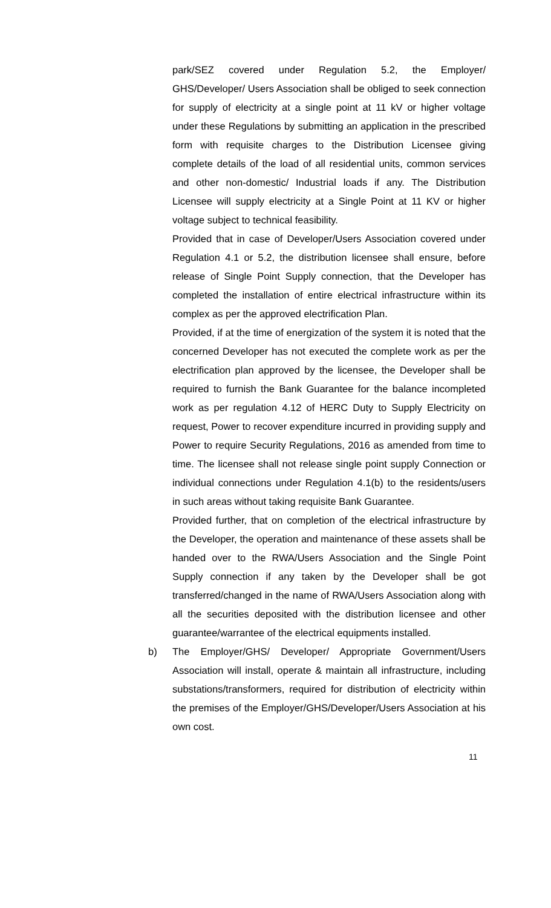park/SEZ covered under Regulation 5.2, the Employer/ GHS/Developer/ Users Association shall be obliged to seek connection for supply of electricity at a single point at 11 kV or higher voltage under these Regulations by submitting an application in the prescribed form with requisite charges to the Distribution Licensee giving complete details of the load of all residential units, common services and other non-domestic/ Industrial loads if any. The Distribution Licensee will supply electricity at a Single Point at 11 KV or higher voltage subject to technical feasibility.
Provided that in case of Developer/Users Association covered under Regulation 4.1 or 5.2, the distribution licensee shall ensure, before release of Single Point Supply connection, that the Developer has completed the installation of entire electrical infrastructure within its complex as per the approved electrification Plan.
Provided, if at the time of energization of the system it is noted that the concerned Developer has not executed the complete work as per the electrification plan approved by the licensee, the Developer shall be required to furnish the Bank Guarantee for the balance incompleted work as per regulation 4.12 of HERC Duty to Supply Electricity on request, Power to recover expenditure incurred in providing supply and Power to require Security Regulations, 2016 as amended from time to time. The licensee shall not release single point supply Connection or individual connections under Regulation 4.1(b) to the residents/users in such areas without taking requisite Bank Guarantee.
Provided further, that on completion of the electrical infrastructure by the Developer, the operation and maintenance of these assets shall be handed over to the RWA/Users Association and the Single Point Supply connection if any taken by the Developer shall be got transferred/changed in the name of RWA/Users Association along with all the securities deposited with the distribution licensee and other guarantee/warrantee of the electrical equipments installed.
b) The Employer/GHS/ Developer/ Appropriate Government/Users Association will install, operate & maintain all infrastructure, including substations/transformers, required for distribution of electricity within the premises of the Employer/GHS/Developer/Users Association at his own cost.
11